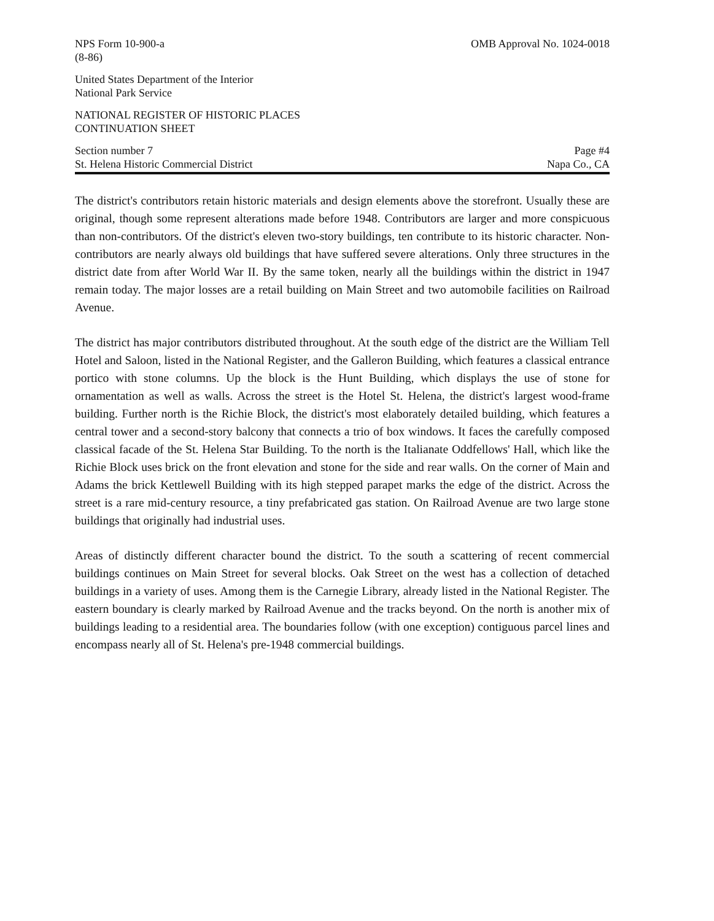NPS Form 10-900-a
(8-86)
OMB Approval No. 1024-0018
United States Department of the Interior
National Park Service
NATIONAL REGISTER OF HISTORIC PLACES
CONTINUATION SHEET
Section number 7
St. Helena Historic Commercial District
Page #4
Napa Co., CA
The district's contributors retain historic materials and design elements above the storefront. Usually these are original, though some represent alterations made before 1948. Contributors are larger and more conspicuous than non-contributors. Of the district's eleven two-story buildings, ten contribute to its historic character. Non-contributors are nearly always old buildings that have suffered severe alterations. Only three structures in the district date from after World War II. By the same token, nearly all the buildings within the district in 1947 remain today. The major losses are a retail building on Main Street and two automobile facilities on Railroad Avenue.
The district has major contributors distributed throughout. At the south edge of the district are the William Tell Hotel and Saloon, listed in the National Register, and the Galleron Building, which features a classical entrance portico with stone columns. Up the block is the Hunt Building, which displays the use of stone for ornamentation as well as walls. Across the street is the Hotel St. Helena, the district's largest wood-frame building. Further north is the Richie Block, the district's most elaborately detailed building, which features a central tower and a second-story balcony that connects a trio of box windows. It faces the carefully composed classical facade of the St. Helena Star Building. To the north is the Italianate Oddfellows' Hall, which like the Richie Block uses brick on the front elevation and stone for the side and rear walls. On the corner of Main and Adams the brick Kettlewell Building with its high stepped parapet marks the edge of the district. Across the street is a rare mid-century resource, a tiny prefabricated gas station. On Railroad Avenue are two large stone buildings that originally had industrial uses.
Areas of distinctly different character bound the district. To the south a scattering of recent commercial buildings continues on Main Street for several blocks. Oak Street on the west has a collection of detached buildings in a variety of uses. Among them is the Carnegie Library, already listed in the National Register. The eastern boundary is clearly marked by Railroad Avenue and the tracks beyond. On the north is another mix of buildings leading to a residential area. The boundaries follow (with one exception) contiguous parcel lines and encompass nearly all of St. Helena's pre-1948 commercial buildings.